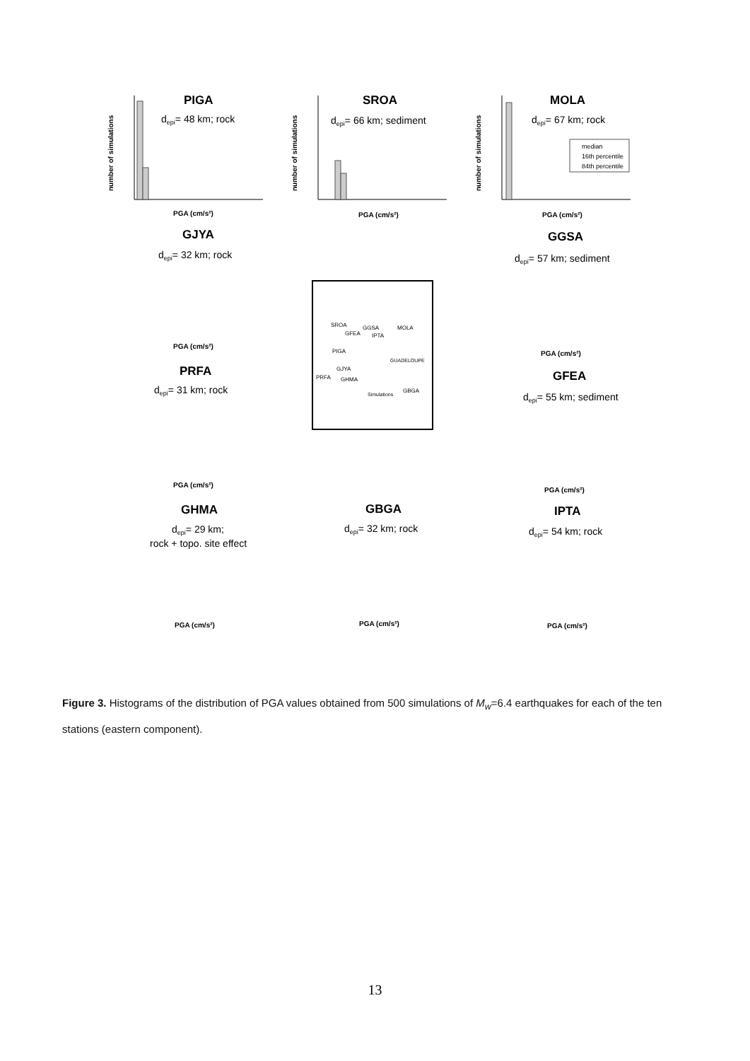PIGA
depi= 48 km; rock
PGA (cm/s²)
number of simulations
SROA
depi= 66 km; sediment
PGA (cm/s²)
number of simulations
MOLA
depi= 67 km; rock
median
16th percentile
84th percentile
PGA (cm/s²)
number of simulations
GJYA
depi= 32 km; rock
PGA (cm/s²)
GGSA
depi= 57 km; sediment
PGA (cm/s²)
SROA
GGSA
MOLA
GFEA
IPTA
PIGA
GJYA
PRFA
GHMA
GBGA
GUADELOUPE
Simulations
PRFA
depi= 31 km; rock
PGA (cm/s²)
GFEA
depi= 55 km; sediment
PGA (cm/s²)
GHMA
depi= 29 km;
rock + topo. site effect
PGA (cm/s²)
GBGA
depi= 32 km; rock
PGA (cm/s²)
IPTA
depi= 54 km; rock
PGA (cm/s²)
Figure 3. Histograms of the distribution of PGA values obtained from 500 simulations of M<sub>w</sub>=6.4 earthquakes for each of the ten stations (eastern component).
13